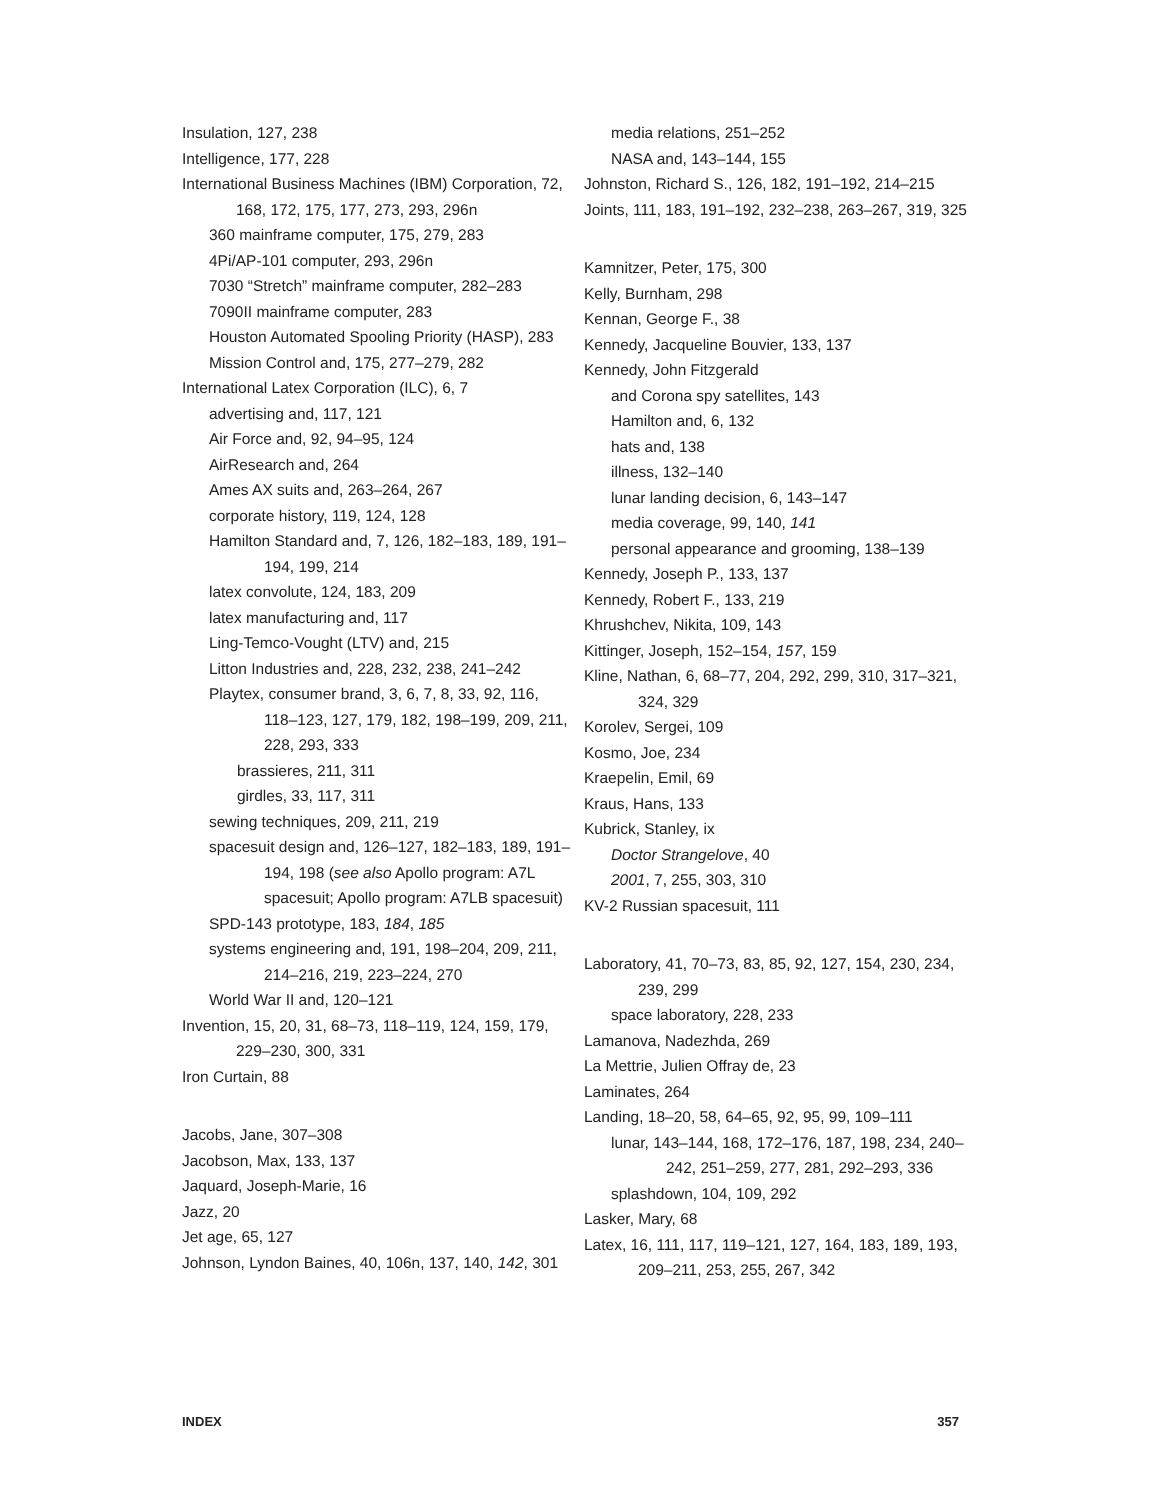Insulation, 127, 238
Intelligence, 177, 228
International Business Machines (IBM) Corporation, 72, 168, 172, 175, 177, 273, 293, 296n
360 mainframe computer, 175, 279, 283
4Pi/AP-101 computer, 293, 296n
7030 “Stretch” mainframe computer, 282–283
7090II mainframe computer, 283
Houston Automated Spooling Priority (HASP), 283
Mission Control and, 175, 277–279, 282
International Latex Corporation (ILC), 6, 7
advertising and, 117, 121
Air Force and, 92, 94–95, 124
AirResearch and, 264
Ames AX suits and, 263–264, 267
corporate history, 119, 124, 128
Hamilton Standard and, 7, 126, 182–183, 189, 191–194, 199, 214
latex convolute, 124, 183, 209
latex manufacturing and, 117
Ling-Temco-Vought (LTV) and, 215
Litton Industries and, 228, 232, 238, 241–242
Playtex, consumer brand, 3, 6, 7, 8, 33, 92, 116, 118–123, 127, 179, 182, 198–199, 209, 211, 228, 293, 333
brassieres, 211, 311
girdles, 33, 117, 311
sewing techniques, 209, 211, 219
spacesuit design and, 126–127, 182–183, 189, 191–194, 198 (see also Apollo program: A7L spacesuit; Apollo program: A7LB spacesuit)
SPD-143 prototype, 183, 184, 185
systems engineering and, 191, 198–204, 209, 211, 214–216, 219, 223–224, 270
World War II and, 120–121
Invention, 15, 20, 31, 68–73, 118–119, 124, 159, 179, 229–230, 300, 331
Iron Curtain, 88
Jacobs, Jane, 307–308
Jacobson, Max, 133, 137
Jaquard, Joseph-Marie, 16
Jazz, 20
Jet age, 65, 127
Johnson, Lyndon Baines, 40, 106n, 137, 140, 142, 301
media relations, 251–252
NASA and, 143–144, 155
Johnston, Richard S., 126, 182, 191–192, 214–215
Joints, 111, 183, 191–192, 232–238, 263–267, 319, 325
Kamnitzer, Peter, 175, 300
Kelly, Burnham, 298
Kennan, George F., 38
Kennedy, Jacqueline Bouvier, 133, 137
Kennedy, John Fitzgerald
and Corona spy satellites, 143
Hamilton and, 6, 132
hats and, 138
illness, 132–140
lunar landing decision, 6, 143–147
media coverage, 99, 140, 141
personal appearance and grooming, 138–139
Kennedy, Joseph P., 133, 137
Kennedy, Robert F., 133, 219
Khrushchev, Nikita, 109, 143
Kittinger, Joseph, 152–154, 157, 159
Kline, Nathan, 6, 68–77, 204, 292, 299, 310, 317–321, 324, 329
Korolev, Sergei, 109
Kosmo, Joe, 234
Kraepelin, Emil, 69
Kraus, Hans, 133
Kubrick, Stanley, ix
Doctor Strangelove, 40
2001, 7, 255, 303, 310
KV-2 Russian spacesuit, 111
Laboratory, 41, 70–73, 83, 85, 92, 127, 154, 230, 234, 239, 299
space laboratory, 228, 233
Lamanova, Nadezhda, 269
La Mettrie, Julien Offray de, 23
Laminates, 264
Landing, 18–20, 58, 64–65, 92, 95, 99, 109–111
lunar, 143–144, 168, 172–176, 187, 198, 234, 240–242, 251–259, 277, 281, 292–293, 336
splashdown, 104, 109, 292
Lasker, Mary, 68
Latex, 16, 111, 117, 119–121, 127, 164, 183, 189, 193, 209–211, 253, 255, 267, 342
INDEX 357